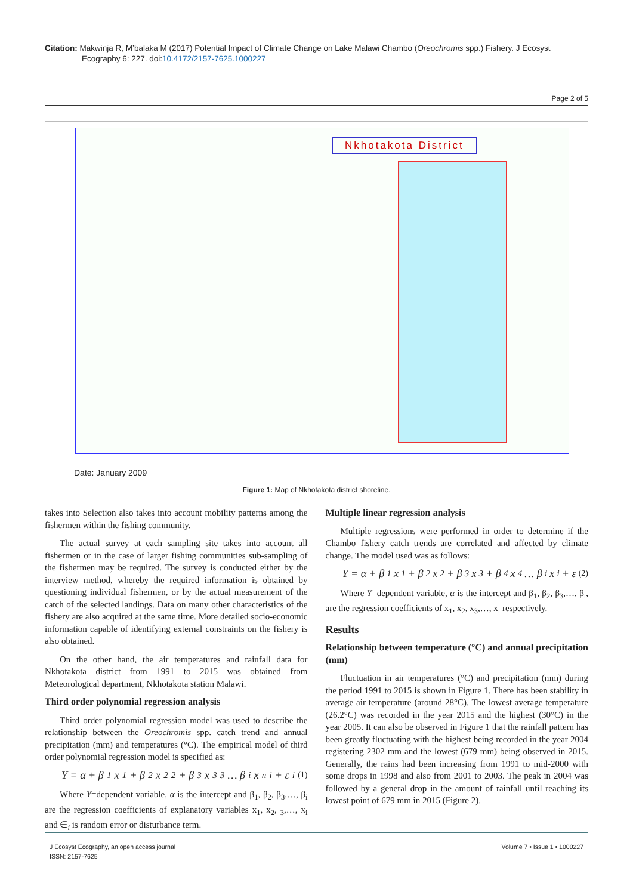Citation: Makwinja R, M’balaka M (2017) Potential Impact of Climate Change on Lake Malawi Chambo (Oreochromis spp.) Fishery. J Ecosyst Ecography 6: 227. doi:10.4172/2157-7625.1000227
Page 2 of 5
Nkhotakota District
Date: January 2009
Figure 1: Map of Nkhotakota district shoreline.
takes into Selection also takes into account mobility patterns among the fishermen within the fishing community.
The actual survey at each sampling site takes into account all fishermen or in the case of larger fishing communities sub-sampling of the fishermen may be required. The survey is conducted either by the interview method, whereby the required information is obtained by questioning individual fishermen, or by the actual measurement of the catch of the selected landings. Data on many other characteristics of the fishery are also acquired at the same time. More detailed socio-economic information capable of identifying external constraints on the fishery is also obtained.
On the other hand, the air temperatures and rainfall data for Nkhotakota district from 1991 to 2015 was obtained from Meteorological department, Nkhotakota station Malawi.
Third order polynomial regression analysis
Third order polynomial regression model was used to describe the relationship between the Oreochromis spp. catch trend and annual precipitation (mm) and temperatures (°C). The empirical model of third order polynomial regression model is specified as:
Y = α + β<sub>1</sub>x<sub>1</sub> + β<sub>2</sub>x<sup>2</sup><sub>2</sub> + β<sub>3</sub>x<sup>3</sup><sub>3</sub> … β<sub>i</sub>x<sup>n</sup><sub>i</sub> + ε<sub>i</sub> (1)
Where Y=dependent variable, α is the intercept and β<sub>1</sub>, β<sub>2</sub>, β<sub>3</sub>,…, β<sub>i</sub> are the regression coefficients of explanatory variables x<sub>1</sub>, x<sub>2</sub>, <sub>3</sub>,…, x<sub>i</sub> and ∈<sub>i</sub> is random error or disturbance term.
Multiple linear regression analysis
Multiple regressions were performed in order to determine if the Chambo fishery catch trends are correlated and affected by climate change. The model used was as follows:
Y = α + β<sub>1</sub>x<sub>1</sub> + β<sub>2</sub>x<sub>2</sub> + β<sub>3</sub>x<sub>3</sub> + β<sub>4</sub>x<sub>4</sub> … β<sub>i</sub>x<sub>i</sub> + ε (2)
Where Y=dependent variable, α is the intercept and β<sub>1</sub>, β<sub>2</sub>, β<sub>3</sub>,…, β<sub>i</sub>, are the regression coefficients of x<sub>1</sub>, x<sub>2</sub>, x<sub>3</sub>,…, x<sub>i</sub> respectively.
Results
Relationship between temperature (°C) and annual precipitation (mm)
Fluctuation in air temperatures (°C) and precipitation (mm) during the period 1991 to 2015 is shown in Figure 1. There has been stability in average air temperature (around 28°C). The lowest average temperature (26.2°C) was recorded in the year 2015 and the highest (30°C) in the year 2005. It can also be observed in Figure 1 that the rainfall pattern has been greatly fluctuating with the highest being recorded in the year 2004 registering 2302 mm and the lowest (679 mm) being observed in 2015. Generally, the rains had been increasing from 1991 to mid-2000 with some drops in 1998 and also from 2001 to 2003. The peak in 2004 was followed by a general drop in the amount of rainfall until reaching its lowest point of 679 mm in 2015 (Figure 2).
J Ecosyst Ecography, an open access journal
ISSN: 2157-7625
Volume 7 • Issue 1 • 1000227